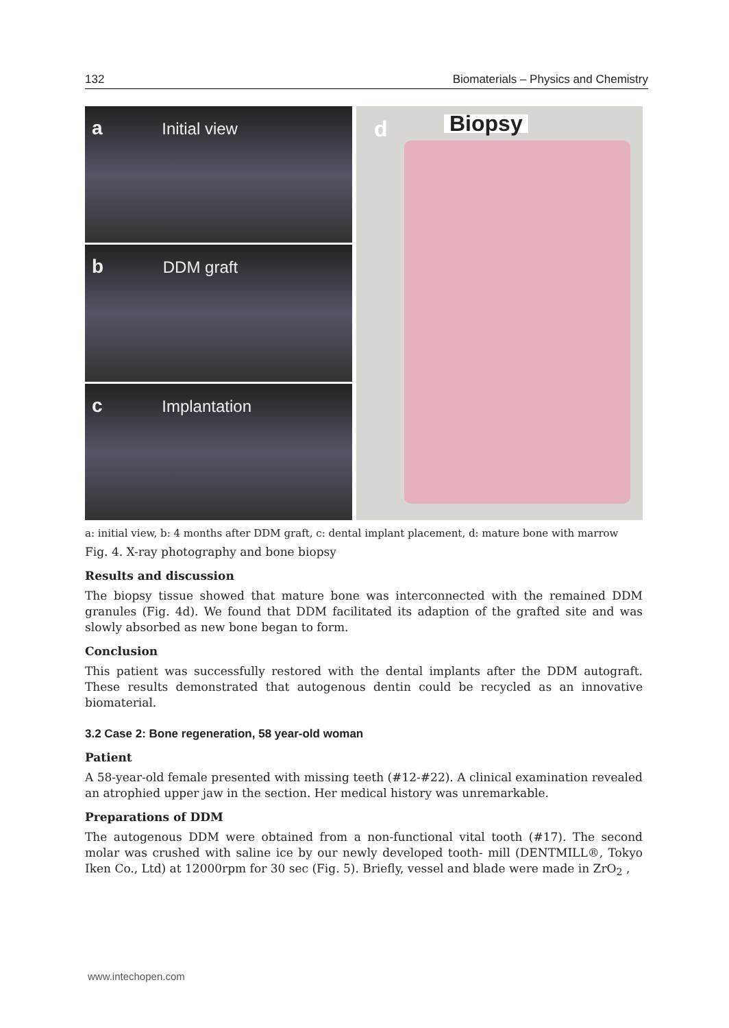132 Biomaterials – Physics and Chemistry
a Initial view
b DDM graft
c Implantation
d Biopsy
a: initial view, b: 4 months after DDM graft, c: dental implant placement, d: mature bone with marrow
Fig. 4. X-ray photography and bone biopsy
Results and discussion
The biopsy tissue showed that mature bone was interconnected with the remained DDM granules (Fig. 4d). We found that DDM facilitated its adaption of the grafted site and was slowly absorbed as new bone began to form.
Conclusion
This patient was successfully restored with the dental implants after the DDM autograft. These results demonstrated that autogenous dentin could be recycled as an innovative biomaterial.
3.2 Case 2: Bone regeneration, 58 year-old woman
Patient
A 58-year-old female presented with missing teeth (#12-#22). A clinical examination revealed an atrophied upper jaw in the section. Her medical history was unremarkable.
Preparations of DDM
The autogenous DDM were obtained from a non-functional vital tooth (#17). The second molar was crushed with saline ice by our newly developed tooth- mill (DENTMILL®, Tokyo Iken Co., Ltd) at 12000rpm for 30 sec (Fig. 5). Briefly, vessel and blade were made in ZrO<sub>2</sub> ,
www.intechopen.com